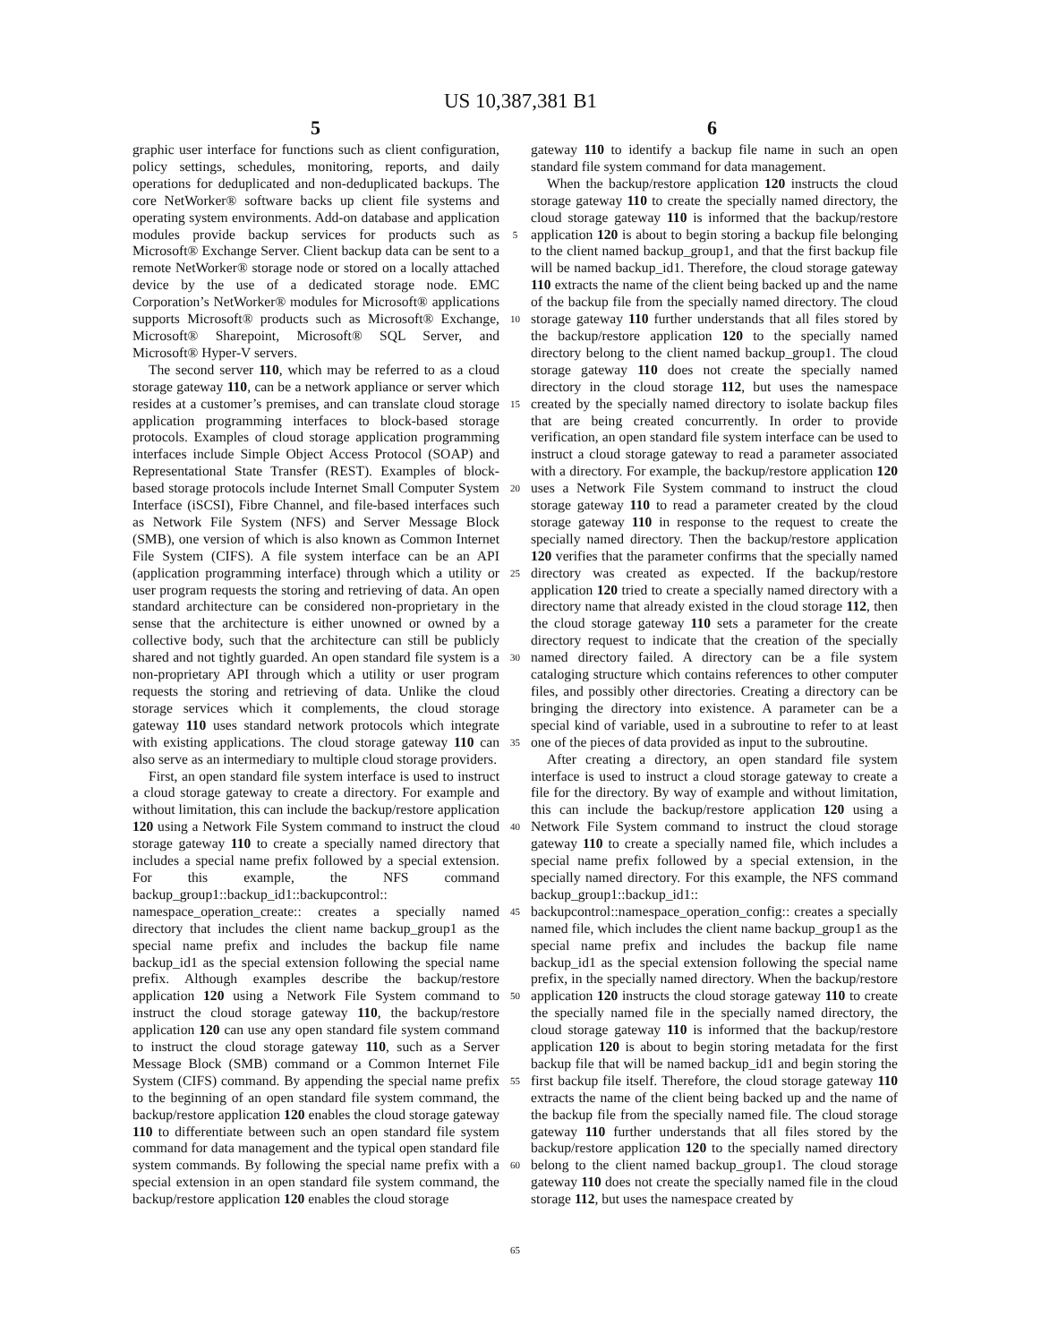US 10,387,381 B1
5 6
graphic user interface for functions such as client configuration, policy settings, schedules, monitoring, reports, and daily operations for deduplicated and non-deduplicated backups. The core NetWorker® software backs up client file systems and operating system environments. Add-on database and application modules provide backup services for products such as Microsoft® Exchange Server. Client backup data can be sent to a remote NetWorker® storage node or stored on a locally attached device by the use of a dedicated storage node. EMC Corporation’s NetWorker® modules for Microsoft® applications supports Microsoft® products such as Microsoft® Exchange, Microsoft® Sharepoint, Microsoft® SQL Server, and Microsoft® Hyper-V servers.
The second server 110, which may be referred to as a cloud storage gateway 110, can be a network appliance or server which resides at a customer’s premises, and can translate cloud storage application programming interfaces to block-based storage protocols. Examples of cloud storage application programming interfaces include Simple Object Access Protocol (SOAP) and Representational State Transfer (REST). Examples of block-based storage protocols include Internet Small Computer System Interface (iSCSI), Fibre Channel, and file-based interfaces such as Network File System (NFS) and Server Message Block (SMB), one version of which is also known as Common Internet File System (CIFS). A file system interface can be an API (application programming interface) through which a utility or user program requests the storing and retrieving of data. An open standard architecture can be considered non-proprietary in the sense that the architecture is either unowned or owned by a collective body, such that the architecture can still be publicly shared and not tightly guarded. An open standard file system is a non-proprietary API through which a utility or user program requests the storing and retrieving of data. Unlike the cloud storage services which it complements, the cloud storage gateway 110 uses standard network protocols which integrate with existing applications. The cloud storage gateway 110 can also serve as an intermediary to multiple cloud storage providers.
First, an open standard file system interface is used to instruct a cloud storage gateway to create a directory. For example and without limitation, this can include the backup/restore application 120 using a Network File System command to instruct the cloud storage gateway 110 to create a specially named directory that includes a special name prefix followed by a special extension. For this example, the NFS command backup_group1::backup_id1::backupcontrol:: namespace_operation_create:: creates a specially named directory that includes the client name backup_group1 as the special name prefix and includes the backup file name backup_id1 as the special extension following the special name prefix. Although examples describe the backup/restore application 120 using a Network File System command to instruct the cloud storage gateway 110, the backup/restore application 120 can use any open standard file system command to instruct the cloud storage gateway 110, such as a Server Message Block (SMB) command or a Common Internet File System (CIFS) command. By appending the special name prefix to the beginning of an open standard file system command, the backup/restore application 120 enables the cloud storage gateway 110 to differentiate between such an open standard file system command for data management and the typical open standard file system commands. By following the special name prefix with a special extension in an open standard file system command, the backup/restore application 120 enables the cloud storage
5
10
15
20
25
30
35
40
45
50
55
60
65
gateway 110 to identify a backup file name in such an open standard file system command for data management.
When the backup/restore application 120 instructs the cloud storage gateway 110 to create the specially named directory, the cloud storage gateway 110 is informed that the backup/restore application 120 is about to begin storing a backup file belonging to the client named backup_group1, and that the first backup file will be named backup_id1. Therefore, the cloud storage gateway 110 extracts the name of the client being backed up and the name of the backup file from the specially named directory. The cloud storage gateway 110 further understands that all files stored by the backup/restore application 120 to the specially named directory belong to the client named backup_group1. The cloud storage gateway 110 does not create the specially named directory in the cloud storage 112, but uses the namespace created by the specially named directory to isolate backup files that are being created concurrently. In order to provide verification, an open standard file system interface can be used to instruct a cloud storage gateway to read a parameter associated with a directory. For example, the backup/restore application 120 uses a Network File System command to instruct the cloud storage gateway 110 to read a parameter created by the cloud storage gateway 110 in response to the request to create the specially named directory. Then the backup/restore application 120 verifies that the parameter confirms that the specially named directory was created as expected. If the backup/restore application 120 tried to create a specially named directory with a directory name that already existed in the cloud storage 112, then the cloud storage gateway 110 sets a parameter for the create directory request to indicate that the creation of the specially named directory failed. A directory can be a file system cataloging structure which contains references to other computer files, and possibly other directories. Creating a directory can be bringing the directory into existence. A parameter can be a special kind of variable, used in a subroutine to refer to at least one of the pieces of data provided as input to the subroutine.
After creating a directory, an open standard file system interface is used to instruct a cloud storage gateway to create a file for the directory. By way of example and without limitation, this can include the backup/restore application 120 using a Network File System command to instruct the cloud storage gateway 110 to create a specially named file, which includes a special name prefix followed by a special extension, in the specially named directory. For this example, the NFS command backup_group1::backup_id1:: backupcontrol::namespace_operation_config:: creates a specially named file, which includes the client name backup_group1 as the special name prefix and includes the backup file name backup_id1 as the special extension following the special name prefix, in the specially named directory. When the backup/restore application 120 instructs the cloud storage gateway 110 to create the specially named file in the specially named directory, the cloud storage gateway 110 is informed that the backup/restore application 120 is about to begin storing metadata for the first backup file that will be named backup_id1 and begin storing the first backup file itself. Therefore, the cloud storage gateway 110 extracts the name of the client being backed up and the name of the backup file from the specially named file. The cloud storage gateway 110 further understands that all files stored by the backup/restore application 120 to the specially named directory belong to the client named backup_group1. The cloud storage gateway 110 does not create the specially named file in the cloud storage 112, but uses the namespace created by